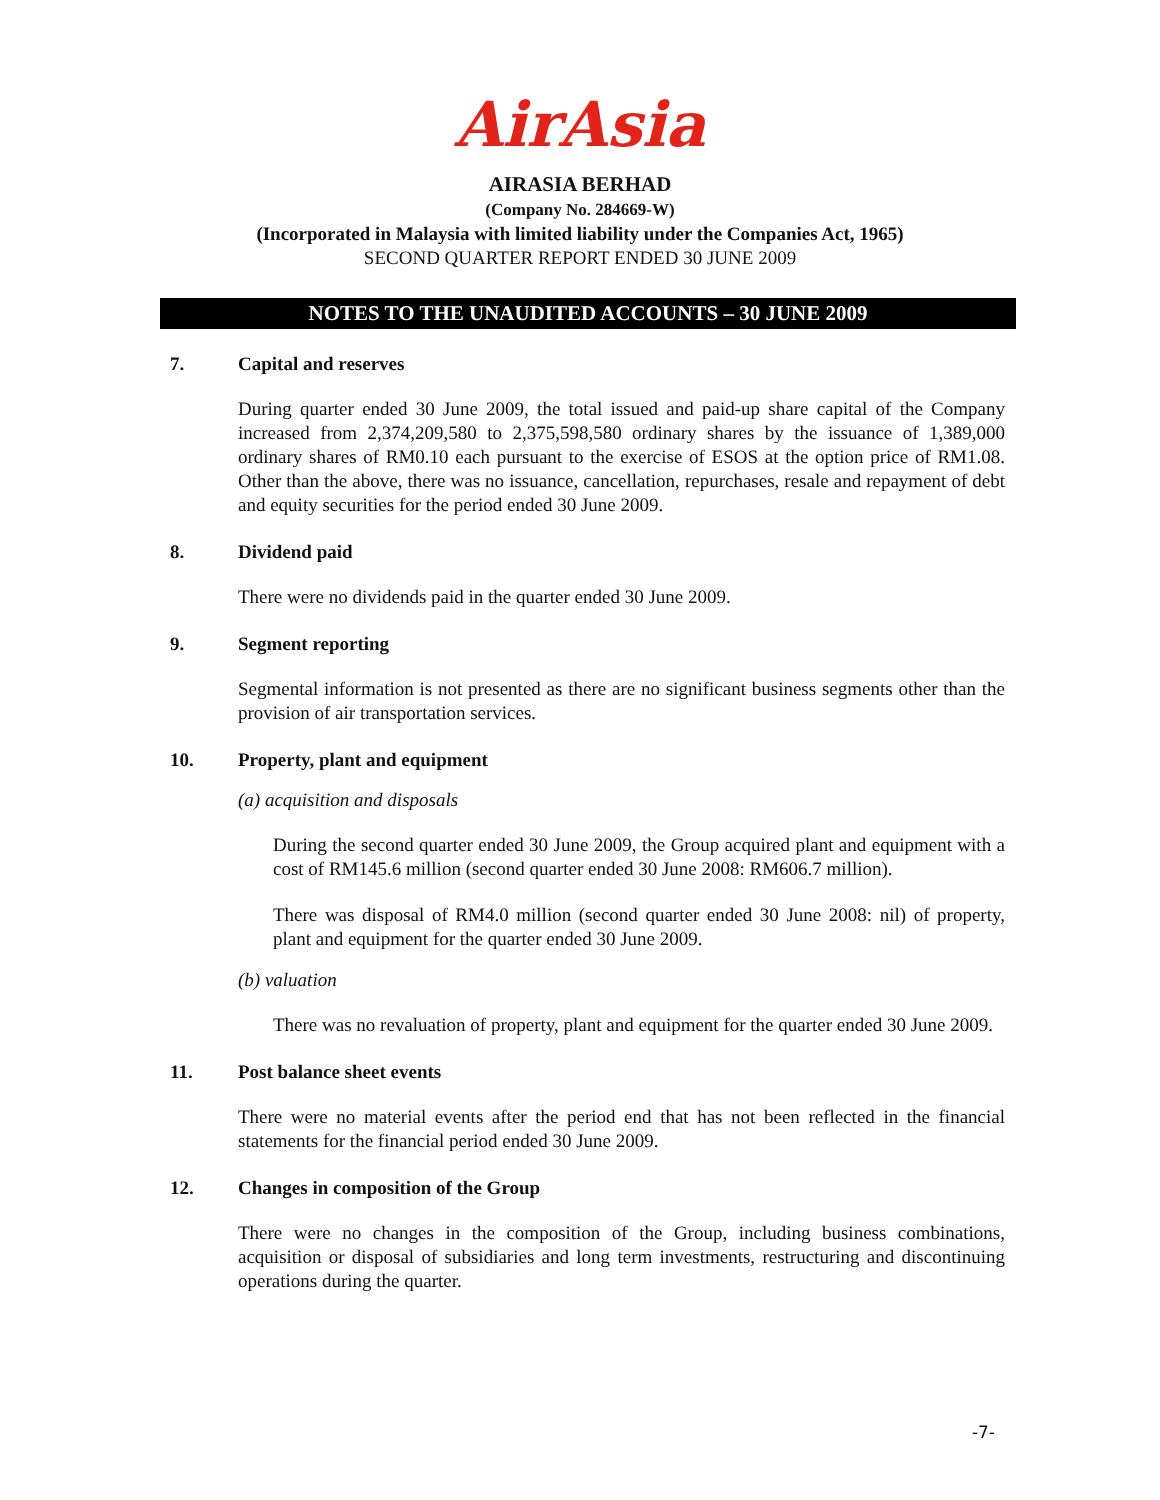AirAsia
AIRASIA BERHAD
(Company No. 284669-W)
(Incorporated in Malaysia with limited liability under the Companies Act, 1965)
SECOND QUARTER REPORT ENDED 30 JUNE 2009
NOTES TO THE UNAUDITED ACCOUNTS – 30 JUNE 2009
7. Capital and reserves
During quarter ended 30 June 2009, the total issued and paid-up share capital of the Company increased from 2,374,209,580 to 2,375,598,580 ordinary shares by the issuance of 1,389,000 ordinary shares of RM0.10 each pursuant to the exercise of ESOS at the option price of RM1.08. Other than the above, there was no issuance, cancellation, repurchases, resale and repayment of debt and equity securities for the period ended 30 June 2009.
8. Dividend paid
There were no dividends paid in the quarter ended 30 June 2009.
9. Segment reporting
Segmental information is not presented as there are no significant business segments other than the provision of air transportation services.
10. Property, plant and equipment
(a) acquisition and disposals
During the second quarter ended 30 June 2009, the Group acquired plant and equipment with a cost of RM145.6 million (second quarter ended 30 June 2008: RM606.7 million).
There was disposal of RM4.0 million (second quarter ended 30 June 2008: nil) of property, plant and equipment for the quarter ended 30 June 2009.
(b) valuation
There was no revaluation of property, plant and equipment for the quarter ended 30 June 2009.
11. Post balance sheet events
There were no material events after the period end that has not been reflected in the financial statements for the financial period ended 30 June 2009.
12. Changes in composition of the Group
There were no changes in the composition of the Group, including business combinations, acquisition or disposal of subsidiaries and long term investments, restructuring and discontinuing operations during the quarter.
-7-